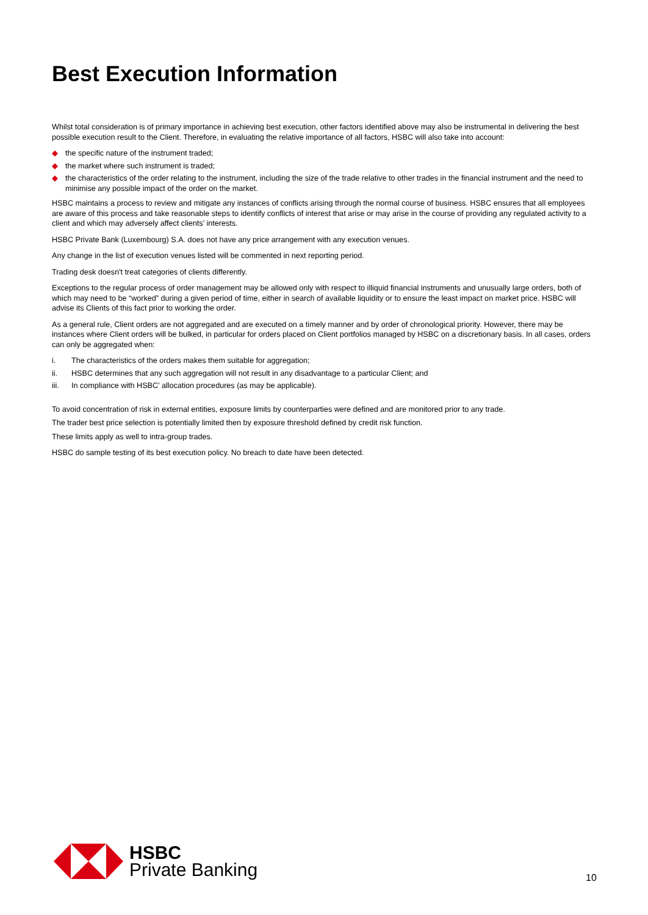Best Execution Information
Whilst total consideration is of primary importance in achieving best execution, other factors identified above may also be instrumental in delivering the best possible execution result to the Client. Therefore, in evaluating the relative importance of all factors, HSBC will also take into account:
◆ the specific nature of the instrument traded;
◆ the market where such instrument is traded;
◆ the characteristics of the order relating to the instrument, including the size of the trade relative to other trades in the financial instrument and the need to minimise any possible impact of the order on the market.
HSBC maintains a process to review and mitigate any instances of conflicts arising through the normal course of business. HSBC ensures that all employees are aware of this process and take reasonable steps to identify conflicts of interest that arise or may arise in the course of providing any regulated activity to a client and which may adversely affect clients’ interests.
HSBC Private Bank (Luxembourg) S.A. does not have any price arrangement with any execution venues.
Any change in the list of execution venues listed will be commented in next reporting period.
Trading desk doesn't treat categories of clients differently.
Exceptions to the regular process of order management may be allowed only with respect to illiquid financial instruments and unusually large orders, both of which may need to be “worked” during a given period of time, either in search of available liquidity or to ensure the least impact on market price. HSBC will advise its Clients of this fact prior to working the order.
As a general rule, Client orders are not aggregated and are executed on a timely manner and by order of chronological priority. However, there may be instances where Client orders will be bulked, in particular for orders placed on Client portfolios managed by HSBC on a discretionary basis. In all cases, orders can only be aggregated when:
i. The characteristics of the orders makes them suitable for aggregation;
ii. HSBC determines that any such aggregation will not result in any disadvantage to a particular Client; and
iii. In compliance with HSBC’ allocation procedures (as may be applicable).
To avoid concentration of risk in external entities, exposure limits by counterparties were defined and are monitored prior to any trade.
The trader best price selection is potentially limited then by exposure threshold defined by credit risk function.
These limits apply as well to intra-group trades.
HSBC do sample testing of its best execution policy. No breach to date have been detected.
HSBC
Private Banking
10